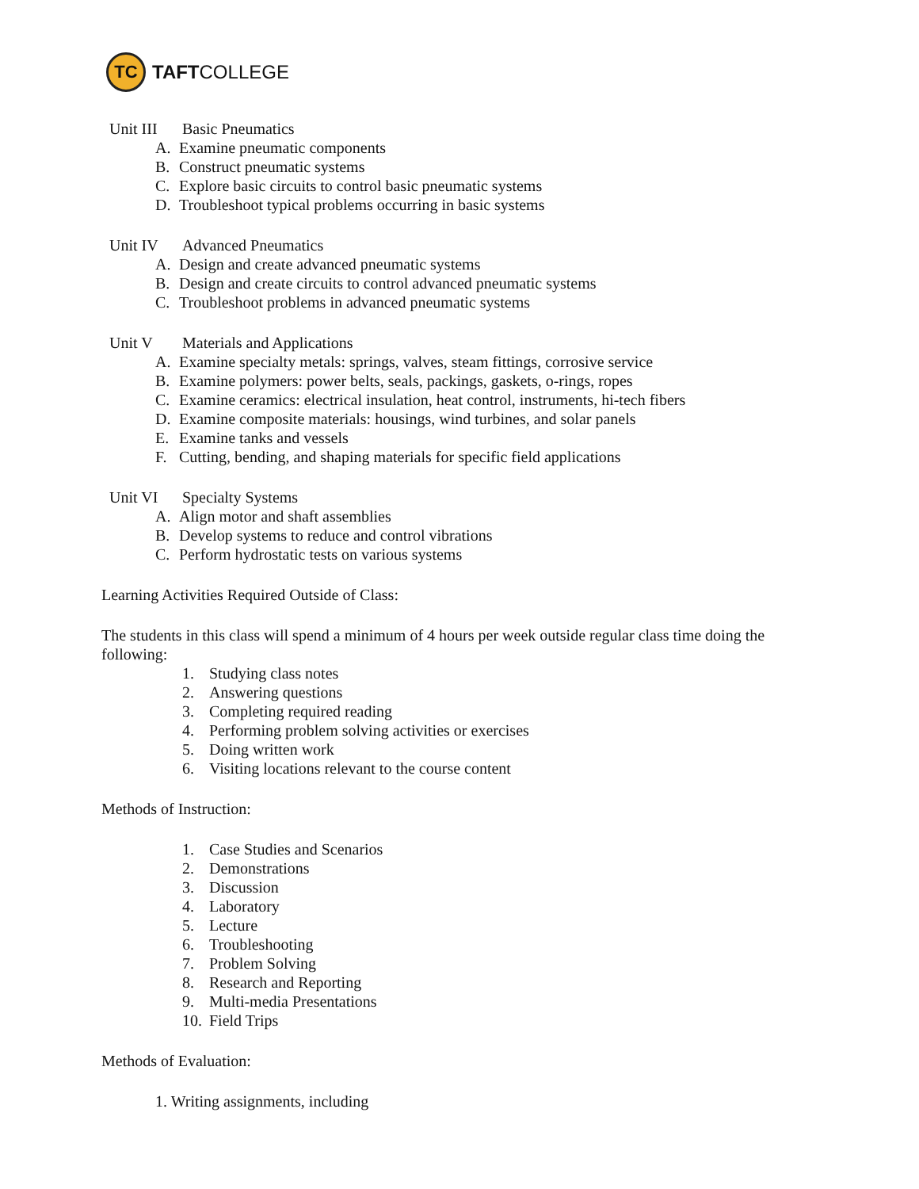TC
TAFTCOLLEGE
Unit III Basic Pneumatics
A. Examine pneumatic components
B. Construct pneumatic systems
C. Explore basic circuits to control basic pneumatic systems
D. Troubleshoot typical problems occurring in basic systems
Unit IV Advanced Pneumatics
A. Design and create advanced pneumatic systems
B. Design and create circuits to control advanced pneumatic systems
C. Troubleshoot problems in advanced pneumatic systems
Unit V Materials and Applications
A. Examine specialty metals: springs, valves, steam fittings, corrosive service
B. Examine polymers: power belts, seals, packings, gaskets, o-rings, ropes
C. Examine ceramics: electrical insulation, heat control, instruments, hi-tech fibers
D. Examine composite materials: housings, wind turbines, and solar panels
E. Examine tanks and vessels
F. Cutting, bending, and shaping materials for specific field applications
Unit VI Specialty Systems
A. Align motor and shaft assemblies
B. Develop systems to reduce and control vibrations
C. Perform hydrostatic tests on various systems
Learning Activities Required Outside of Class:
The students in this class will spend a minimum of 4 hours per week outside regular class time doing the following:
1. Studying class notes
2. Answering questions
3. Completing required reading
4. Performing problem solving activities or exercises
5. Doing written work
6. Visiting locations relevant to the course content
Methods of Instruction:
1. Case Studies and Scenarios
2. Demonstrations
3. Discussion
4. Laboratory
5. Lecture
6. Troubleshooting
7. Problem Solving
8. Research and Reporting
9. Multi-media Presentations
10. Field Trips
Methods of Evaluation:
1. Writing assignments, including